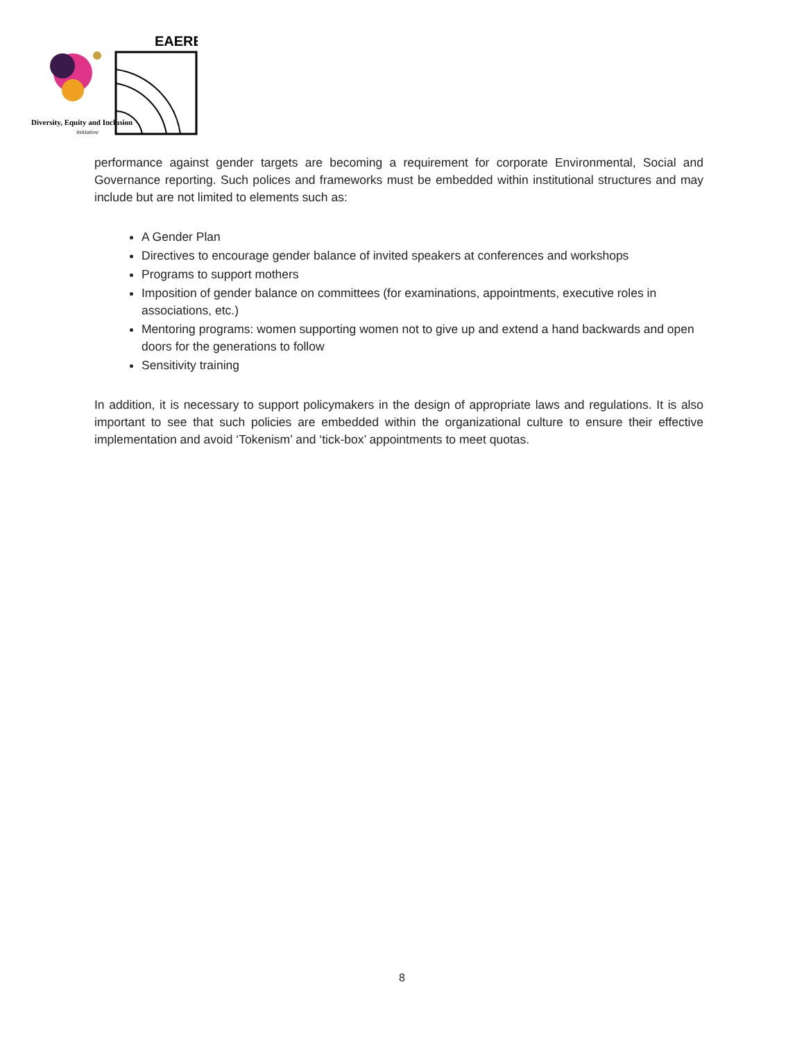EAERE
Diversity, Equity and Inclusion
initiative
performance against gender targets are becoming a requirement for corporate Environmental, Social and Governance reporting. Such polices and frameworks must be embedded within institutional structures and may include but are not limited to elements such as:
A Gender Plan
Directives to encourage gender balance of invited speakers at conferences and workshops
Programs to support mothers
Imposition of gender balance on committees (for examinations, appointments, executive roles in associations, etc.)
Mentoring programs: women supporting women not to give up and extend a hand backwards and open doors for the generations to follow
Sensitivity training
In addition, it is necessary to support policymakers in the design of appropriate laws and regulations. It is also important to see that such policies are embedded within the organizational culture to ensure their effective implementation and avoid ‘Tokenism’ and ‘tick-box’ appointments to meet quotas.
8